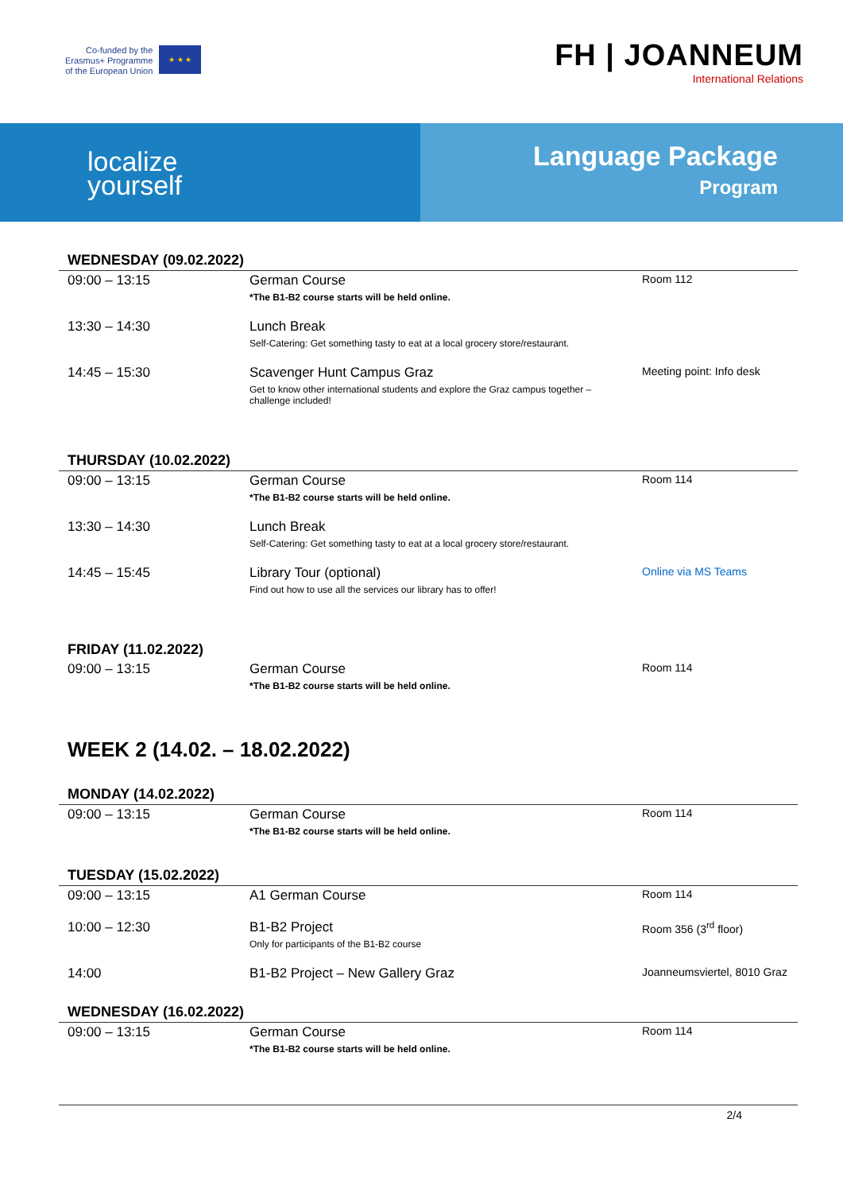Co-funded by the
Erasmus+ Programme
of the European Union
★ ★ ★
FH | JOANNEUM
International Relations
localize
yourself
Language Package
Program
WEDNESDAY (09.02.2022)
| 09:00 – 13:15 | German Course *The B1-B2 course starts will be held online. | Room 112 |
| 13:30 – 14:30 | Lunch Break Self-Catering: Get something tasty to eat at a local grocery store/restaurant. | |
| 14:45 – 15:30 | Scavenger Hunt Campus Graz Get to know other international students and explore the Graz campus together – challenge included! | Meeting point: Info desk |
THURSDAY (10.02.2022)
| 09:00 – 13:15 | German Course *The B1-B2 course starts will be held online. | Room 114 |
| 13:30 – 14:30 | Lunch Break Self-Catering: Get something tasty to eat at a local grocery store/restaurant. | |
| 14:45 – 15:45 | Library Tour (optional) Find out how to use all the services our library has to offer! | Online via MS Teams |
FRIDAY (11.02.2022)
| 09:00 – 13:15 | German Course *The B1-B2 course starts will be held online. | Room 114 |
WEEK 2 (14.02. – 18.02.2022)
MONDAY (14.02.2022)
| 09:00 – 13:15 | German Course *The B1-B2 course starts will be held online. | Room 114 |
TUESDAY (15.02.2022)
| 09:00 – 13:15 | A1 German Course | Room 114 |
| 10:00 – 12:30 | B1-B2 Project Only for participants of the B1-B2 course | Room 356 (3<sup>rd</sup> floor) |
| 14:00 | B1-B2 Project – New Gallery Graz | Joanneumsviertel, 8010 Graz |
WEDNESDAY (16.02.2022)
| 09:00 – 13:15 | German Course *The B1-B2 course starts will be held online. | Room 114 |
2/4